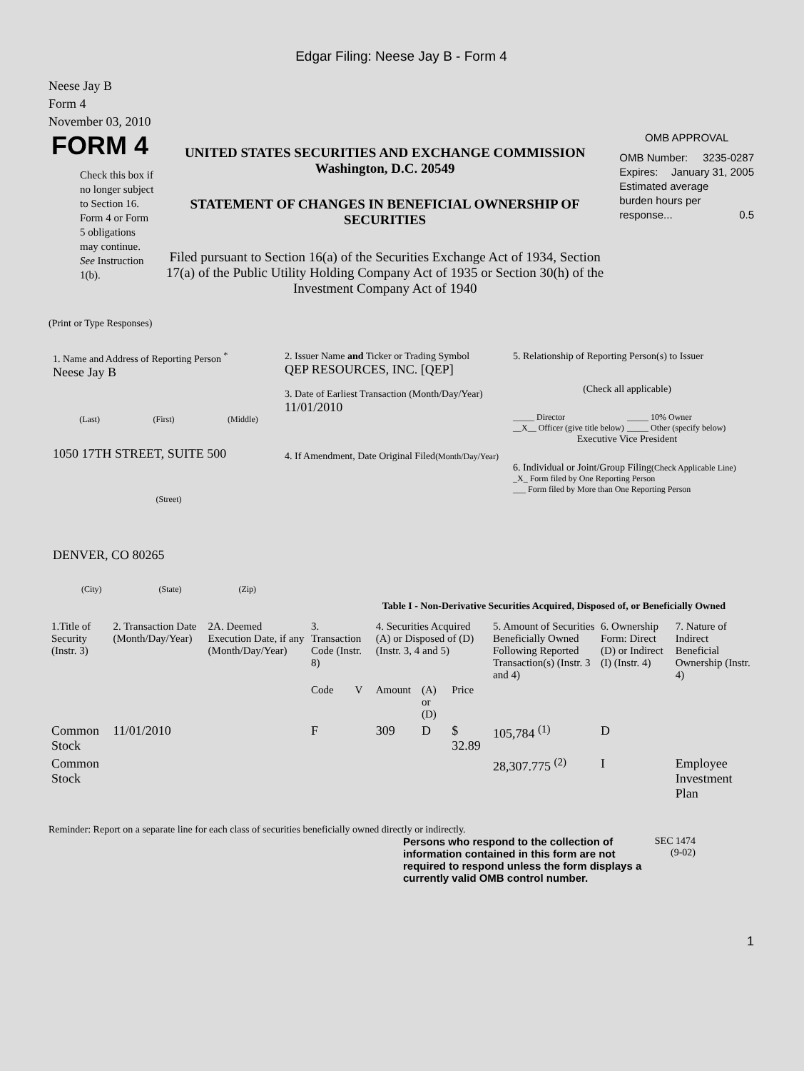Edgar Filing: Neese Jay B - Form 4
Neese Jay B
Form 4
November 03, 2010
FORM 4
Check this box if no longer subject to Section 16. Form 4 or Form 5 obligations may continue. See Instruction 1(b).
UNITED STATES SECURITIES AND EXCHANGE COMMISSION
Washington, D.C. 20549
STATEMENT OF CHANGES IN BENEFICIAL OWNERSHIP OF SECURITIES
Filed pursuant to Section 16(a) of the Securities Exchange Act of 1934, Section 17(a) of the Public Utility Holding Company Act of 1935 or Section 30(h) of the Investment Company Act of 1940
OMB APPROVAL
OMB Number: 3235-0287
Expires: January 31, 2005
Estimated average burden hours per response... 0.5
(Print or Type Responses)
1. Name and Address of Reporting Person <sup>*</sup>
Neese Jay B
(Last) (First) (Middle)
1050 17TH STREET, SUITE 500
(Street)
DENVER, CO 80265
(City) (State) (Zip)
2. Issuer Name and Ticker or Trading Symbol
QEP RESOURCES, INC. [QEP]
3. Date of Earliest Transaction (Month/Day/Year)
11/01/2010
4. If Amendment, Date Original Filed(Month/Day/Year)
5. Relationship of Reporting Person(s) to Issuer
(Check all applicable)
_____ Director
__X__ Officer (give title below)
_____ 10% Owner
_____ Other (specify below)
Executive Vice President
6. Individual or Joint/Group Filing(Check Applicable Line)
_X_ Form filed by One Reporting Person
___ Form filed by More than One Reporting Person
Table I - Non-Derivative Securities Acquired, Disposed of, or Beneficially Owned
| 1.Title of Security (Instr. 3) | 2. Transaction Date (Month/Day/Year) | 2A. Deemed Execution Date, if any (Month/Day/Year) | 3. Transaction Code (Instr. 8) | | 4. Securities Acquired (A) or Disposed of (D) (Instr. 3, 4 and 5) | | | 5. Amount of Securities Beneficially Owned Following Reported Transaction(s) (Instr. 3 and 4) | 6. Ownership Form: Direct (D) or Indirect (I) (Instr. 4) | 7. Nature of Indirect Beneficial Ownership (Instr. 4) |
| --- | --- | --- | --- | --- | --- | --- | --- | --- | --- | --- |
| | | | Code | V | Amount | (A) or (D) | Price | | | |
| Common Stock | 11/01/2010 | | F | | 309 | D | $ 32.89 | 105,784 <sup>(1)</sup> | D | |
| Common Stock | | | | | | | | 28,307.775 <sup>(2)</sup> | I | Employee Investment Plan |
Reminder: Report on a separate line for each class of securities beneficially owned directly or indirectly.
Persons who respond to the collection of information contained in this form are not required to respond unless the form displays a currently valid OMB control number.
SEC 1474
(9-02)
1